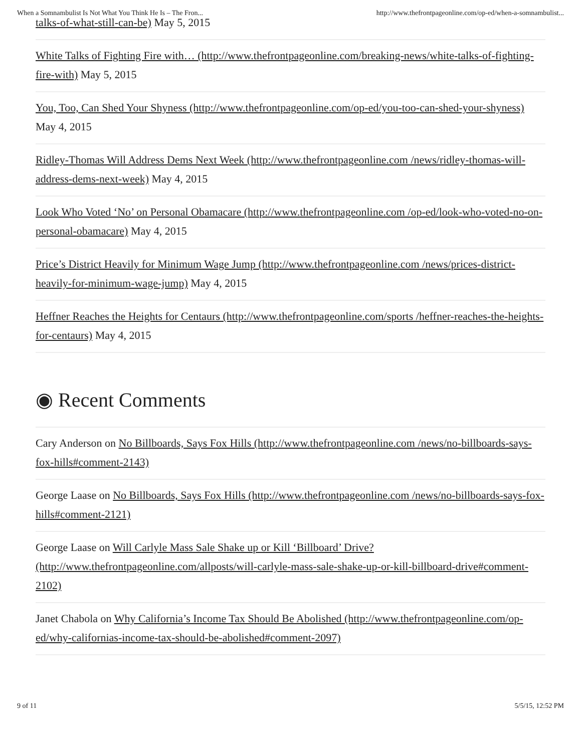When a Somnambulist Is Not What You Think He Is – The Fron... http://www.thefrontpageonline.com/op-ed/when-a-somnambulist...
talks-of-what-still-can-be) May 5, 2015
White Talks of Fighting Fire with… (http://www.thefrontpageonline.com/breaking-news/white-talks-of-fighting-fire-with) May 5, 2015
You, Too, Can Shed Your Shyness (http://www.thefrontpageonline.com/op-ed/you-too-can-shed-your-shyness) May 4, 2015
Ridley-Thomas Will Address Dems Next Week (http://www.thefrontpageonline.com /news/ridley-thomas-will-address-dems-next-week) May 4, 2015
Look Who Voted ‘No’ on Personal Obamacare (http://www.thefrontpageonline.com /op-ed/look-who-voted-no-on-personal-obamacare) May 4, 2015
Price’s District Heavily for Minimum Wage Jump (http://www.thefrontpageonline.com /news/prices-district-heavily-for-minimum-wage-jump) May 4, 2015
Heffner Reaches the Heights for Centaurs (http://www.thefrontpageonline.com/sports /heffner-reaches-the-heights-for-centaurs) May 4, 2015
◉ Recent Comments
Cary Anderson on No Billboards, Says Fox Hills (http://www.thefrontpageonline.com /news/no-billboards-says-fox-hills#comment-2143)
George Laase on No Billboards, Says Fox Hills (http://www.thefrontpageonline.com /news/no-billboards-says-fox-hills#comment-2121)
George Laase on Will Carlyle Mass Sale Shake up or Kill ‘Billboard’ Drive? (http://www.thefrontpageonline.com/allposts/will-carlyle-mass-sale-shake-up-or-kill-billboard-drive#comment-2102)
Janet Chabola on Why California’s Income Tax Should Be Abolished (http://www.thefrontpageonline.com/op-ed/why-californias-income-tax-should-be-abolished#comment-2097)
9 of 11 5/5/15, 12:52 PM